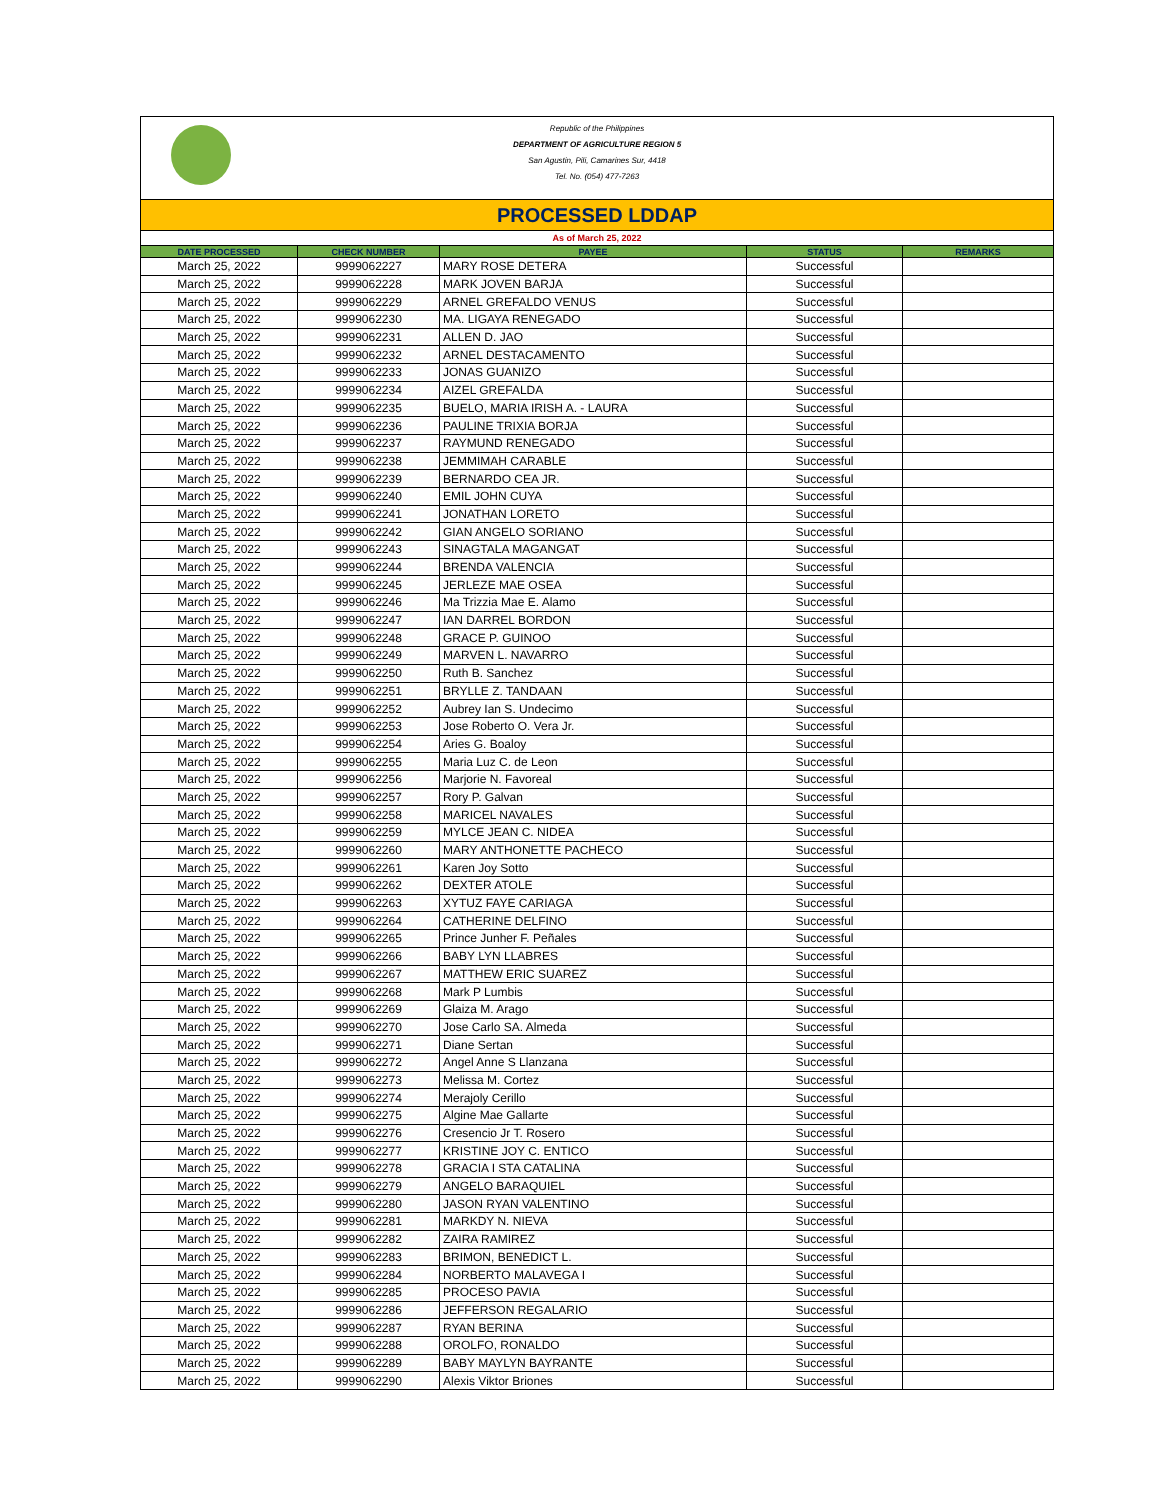Republic of the Philippines
DEPARTMENT OF AGRICULTURE REGION 5
San Agustin, Pili, Camarines Sur, 4418
Tel. No. (054) 477-7263
PROCESSED LDDAP
As of March 25, 2022
| DATE PROCESSED | CHECK NUMBER | PAYEE | STATUS | REMARKS |
| --- | --- | --- | --- | --- |
| March 25, 2022 | 9999062227 | MARY ROSE DETERA | Successful | |
| March 25, 2022 | 9999062228 | MARK JOVEN BARJA | Successful | |
| March 25, 2022 | 9999062229 | ARNEL GREFALDO VENUS | Successful | |
| March 25, 2022 | 9999062230 | MA. LIGAYA RENEGADO | Successful | |
| March 25, 2022 | 9999062231 | ALLEN D. JAO | Successful | |
| March 25, 2022 | 9999062232 | ARNEL DESTACAMENTO | Successful | |
| March 25, 2022 | 9999062233 | JONAS GUANIZO | Successful | |
| March 25, 2022 | 9999062234 | AIZEL GREFALDA | Successful | |
| March 25, 2022 | 9999062235 | BUELO, MARIA IRISH A. - LAURA | Successful | |
| March 25, 2022 | 9999062236 | PAULINE TRIXIA BORJA | Successful | |
| March 25, 2022 | 9999062237 | RAYMUND RENEGADO | Successful | |
| March 25, 2022 | 9999062238 | JEMMIMAH CARABLE | Successful | |
| March 25, 2022 | 9999062239 | BERNARDO CEA JR. | Successful | |
| March 25, 2022 | 9999062240 | EMIL JOHN CUYA | Successful | |
| March 25, 2022 | 9999062241 | JONATHAN LORETO | Successful | |
| March 25, 2022 | 9999062242 | GIAN ANGELO SORIANO | Successful | |
| March 25, 2022 | 9999062243 | SINAGTALA MAGANGAT | Successful | |
| March 25, 2022 | 9999062244 | BRENDA VALENCIA | Successful | |
| March 25, 2022 | 9999062245 | JERLEZE MAE OSEA | Successful | |
| March 25, 2022 | 9999062246 | Ma Trizzia Mae E. Alamo | Successful | |
| March 25, 2022 | 9999062247 | IAN DARREL BORDON | Successful | |
| March 25, 2022 | 9999062248 | GRACE P. GUINOO | Successful | |
| March 25, 2022 | 9999062249 | MARVEN L. NAVARRO | Successful | |
| March 25, 2022 | 9999062250 | Ruth B. Sanchez | Successful | |
| March 25, 2022 | 9999062251 | BRYLLE Z. TANDAAN | Successful | |
| March 25, 2022 | 9999062252 | Aubrey Ian S. Undecimo | Successful | |
| March 25, 2022 | 9999062253 | Jose Roberto O. Vera Jr. | Successful | |
| March 25, 2022 | 9999062254 | Aries G. Boaloy | Successful | |
| March 25, 2022 | 9999062255 | Maria Luz C. de Leon | Successful | |
| March 25, 2022 | 9999062256 | Marjorie N. Favoreal | Successful | |
| March 25, 2022 | 9999062257 | Rory P. Galvan | Successful | |
| March 25, 2022 | 9999062258 | MARICEL NAVALES | Successful | |
| March 25, 2022 | 9999062259 | MYLCE JEAN C. NIDEA | Successful | |
| March 25, 2022 | 9999062260 | MARY ANTHONETTE PACHECO | Successful | |
| March 25, 2022 | 9999062261 | Karen Joy Sotto | Successful | |
| March 25, 2022 | 9999062262 | DEXTER ATOLE | Successful | |
| March 25, 2022 | 9999062263 | XYTUZ FAYE CARIAGA | Successful | |
| March 25, 2022 | 9999062264 | CATHERINE DELFINO | Successful | |
| March 25, 2022 | 9999062265 | Prince Junher F. Peñales | Successful | |
| March 25, 2022 | 9999062266 | BABY LYN LLABRES | Successful | |
| March 25, 2022 | 9999062267 | MATTHEW ERIC SUAREZ | Successful | |
| March 25, 2022 | 9999062268 | Mark P Lumbis | Successful | |
| March 25, 2022 | 9999062269 | Glaiza M. Arago | Successful | |
| March 25, 2022 | 9999062270 | Jose Carlo SA. Almeda | Successful | |
| March 25, 2022 | 9999062271 | Diane Sertan | Successful | |
| March 25, 2022 | 9999062272 | Angel Anne S Llanzana | Successful | |
| March 25, 2022 | 9999062273 | Melissa M. Cortez | Successful | |
| March 25, 2022 | 9999062274 | Merajoly Cerillo | Successful | |
| March 25, 2022 | 9999062275 | Algine Mae Gallarte | Successful | |
| March 25, 2022 | 9999062276 | Cresencio Jr T. Rosero | Successful | |
| March 25, 2022 | 9999062277 | KRISTINE JOY C. ENTICO | Successful | |
| March 25, 2022 | 9999062278 | GRACIA I STA CATALINA | Successful | |
| March 25, 2022 | 9999062279 | ANGELO BARAQUIEL | Successful | |
| March 25, 2022 | 9999062280 | JASON RYAN VALENTINO | Successful | |
| March 25, 2022 | 9999062281 | MARKDY N. NIEVA | Successful | |
| March 25, 2022 | 9999062282 | ZAIRA RAMIREZ | Successful | |
| March 25, 2022 | 9999062283 | BRIMON, BENEDICT L. | Successful | |
| March 25, 2022 | 9999062284 | NORBERTO MALAVEGA I | Successful | |
| March 25, 2022 | 9999062285 | PROCESO PAVIA | Successful | |
| March 25, 2022 | 9999062286 | JEFFERSON REGALARIO | Successful | |
| March 25, 2022 | 9999062287 | RYAN BERINA | Successful | |
| March 25, 2022 | 9999062288 | OROLFO, RONALDO | Successful | |
| March 25, 2022 | 9999062289 | BABY MAYLYN BAYRANTE | Successful | |
| March 25, 2022 | 9999062290 | Alexis Viktor Briones | Successful | |